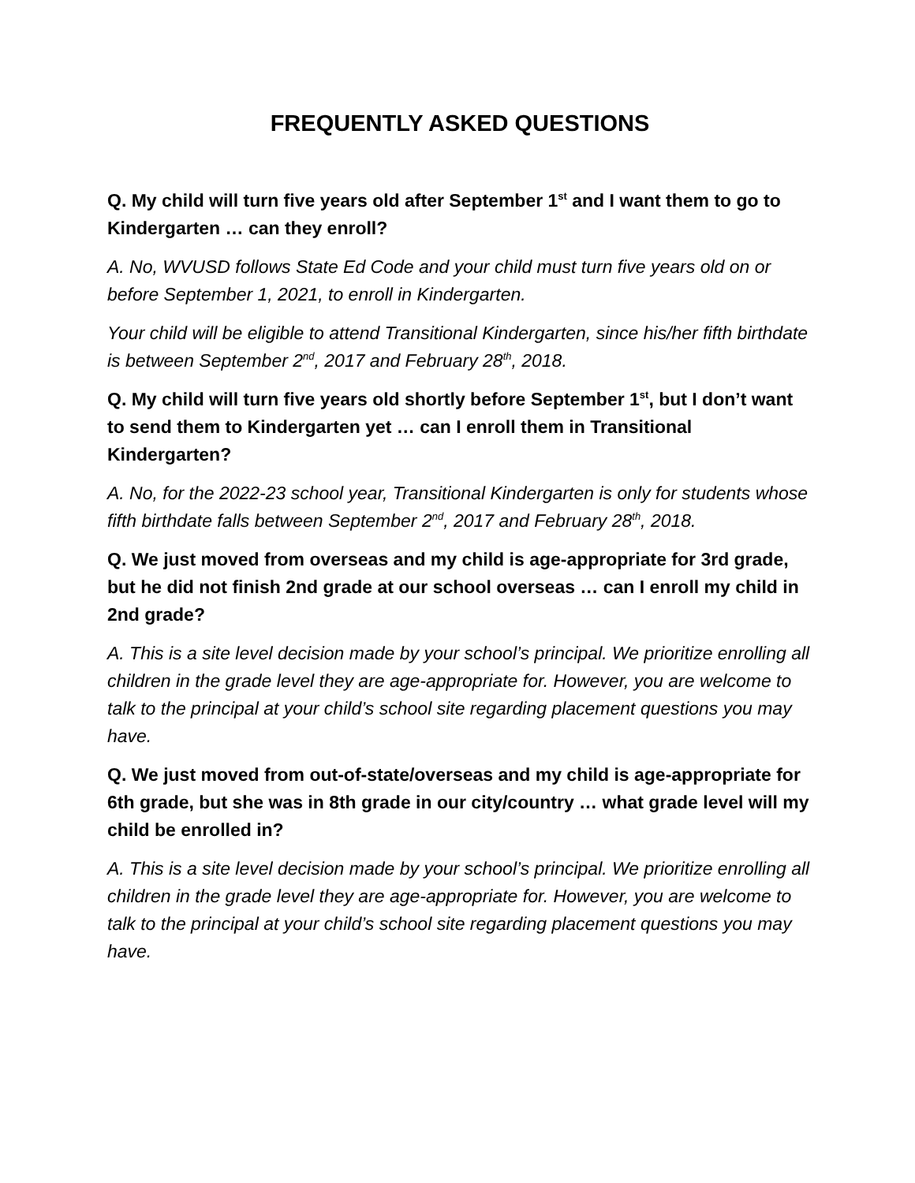FREQUENTLY ASKED QUESTIONS
Q. My child will turn five years old after September 1<sup>st</sup> and I want them to go to Kindergarten … can they enroll?
A. No, WVUSD follows State Ed Code and your child must turn five years old on or before September 1, 2021, to enroll in Kindergarten.
Your child will be eligible to attend Transitional Kindergarten, since his/her fifth birthdate is between September 2<sup>nd</sup>, 2017 and February 28<sup>th</sup>, 2018.
Q. My child will turn five years old shortly before September 1<sup>st</sup>, but I don’t want to send them to Kindergarten yet … can I enroll them in Transitional Kindergarten?
A. No, for the 2022-23 school year, Transitional Kindergarten is only for students whose fifth birthdate falls between September 2<sup>nd</sup>, 2017 and February 28<sup>th</sup>, 2018.
Q. We just moved from overseas and my child is age-appropriate for 3rd grade, but he did not finish 2nd grade at our school overseas … can I enroll my child in 2nd grade?
A. This is a site level decision made by your school’s principal. We prioritize enrolling all children in the grade level they are age-appropriate for. However, you are welcome to talk to the principal at your child’s school site regarding placement questions you may have.
Q. We just moved from out-of-state/overseas and my child is age-appropriate for 6th grade, but she was in 8th grade in our city/country … what grade level will my child be enrolled in?
A. This is a site level decision made by your school’s principal. We prioritize enrolling all children in the grade level they are age-appropriate for. However, you are welcome to talk to the principal at your child’s school site regarding placement questions you may have.